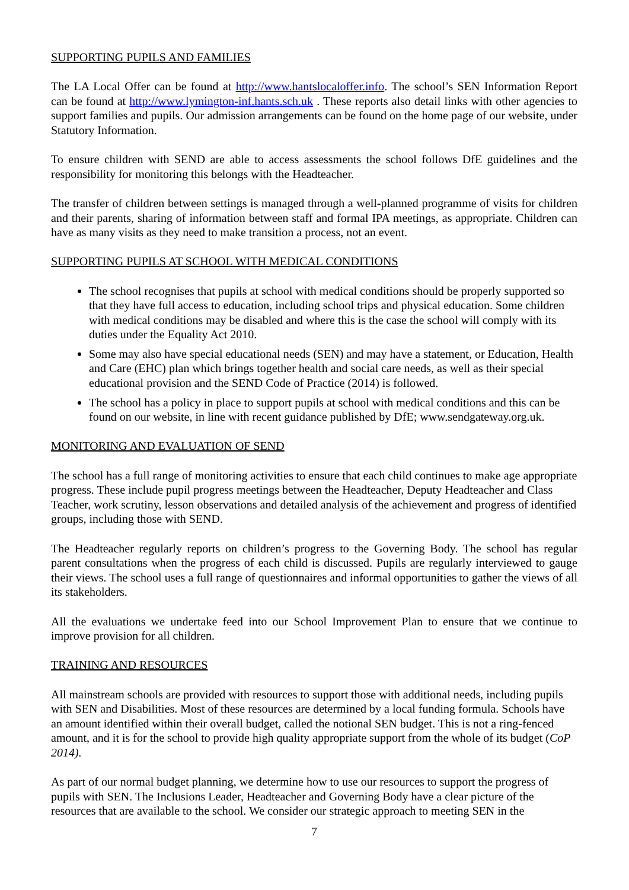SUPPORTING PUPILS AND FAMILIES
The LA Local Offer can be found at http://www.hantslocaloffer.info. The school’s SEN Information Report can be found at http://www.lymington-inf.hants.sch.uk . These reports also detail links with other agencies to support families and pupils. Our admission arrangements can be found on the home page of our website, under Statutory Information.
To ensure children with SEND are able to access assessments the school follows DfE guidelines and the responsibility for monitoring this belongs with the Headteacher.
The transfer of children between settings is managed through a well-planned programme of visits for children and their parents, sharing of information between staff and formal IPA meetings, as appropriate. Children can have as many visits as they need to make transition a process, not an event.
SUPPORTING PUPILS AT SCHOOL WITH MEDICAL CONDITIONS
The school recognises that pupils at school with medical conditions should be properly supported so that they have full access to education, including school trips and physical education. Some children with medical conditions may be disabled and where this is the case the school will comply with its duties under the Equality Act 2010.
Some may also have special educational needs (SEN) and may have a statement, or Education, Health and Care (EHC) plan which brings together health and social care needs, as well as their special educational provision and the SEND Code of Practice (2014) is followed.
The school has a policy in place to support pupils at school with medical conditions and this can be found on our website, in line with recent guidance published by DfE; www.sendgateway.org.uk.
MONITORING AND EVALUATION OF SEND
The school has a full range of monitoring activities to ensure that each child continues to make age appropriate progress. These include pupil progress meetings between the Headteacher, Deputy Headteacher and Class Teacher, work scrutiny, lesson observations and detailed analysis of the achievement and progress of identified groups, including those with SEND.
The Headteacher regularly reports on children’s progress to the Governing Body. The school has regular parent consultations when the progress of each child is discussed. Pupils are regularly interviewed to gauge their views. The school uses a full range of questionnaires and informal opportunities to gather the views of all its stakeholders.
All the evaluations we undertake feed into our School Improvement Plan to ensure that we continue to improve provision for all children.
TRAINING AND RESOURCES
All mainstream schools are provided with resources to support those with additional needs, including pupils with SEN and Disabilities. Most of these resources are determined by a local funding formula. Schools have an amount identified within their overall budget, called the notional SEN budget. This is not a ring-fenced amount, and it is for the school to provide high quality appropriate support from the whole of its budget (CoP 2014).
As part of our normal budget planning, we determine how to use our resources to support the progress of pupils with SEN. The Inclusions Leader, Headteacher and Governing Body have a clear picture of the resources that are available to the school. We consider our strategic approach to meeting SEN in the
7